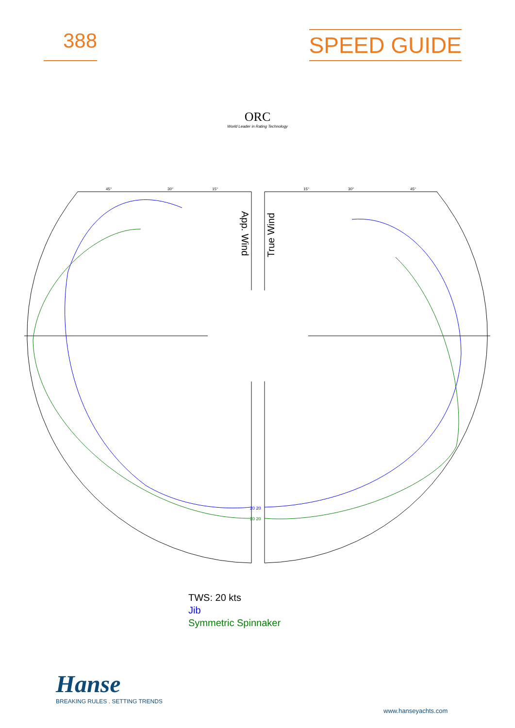388
SPEED GUIDE
ORC
World Leader in Rating Technology
App. Wind
True Wind
45°
30°
15°
15°
30°
45°
20 20
20 20
TWS: 20 kts
Jib
Symmetric Spinnaker
Hanse
BREAKING RULES . SETTING TRENDS
www.hanseyachts.com